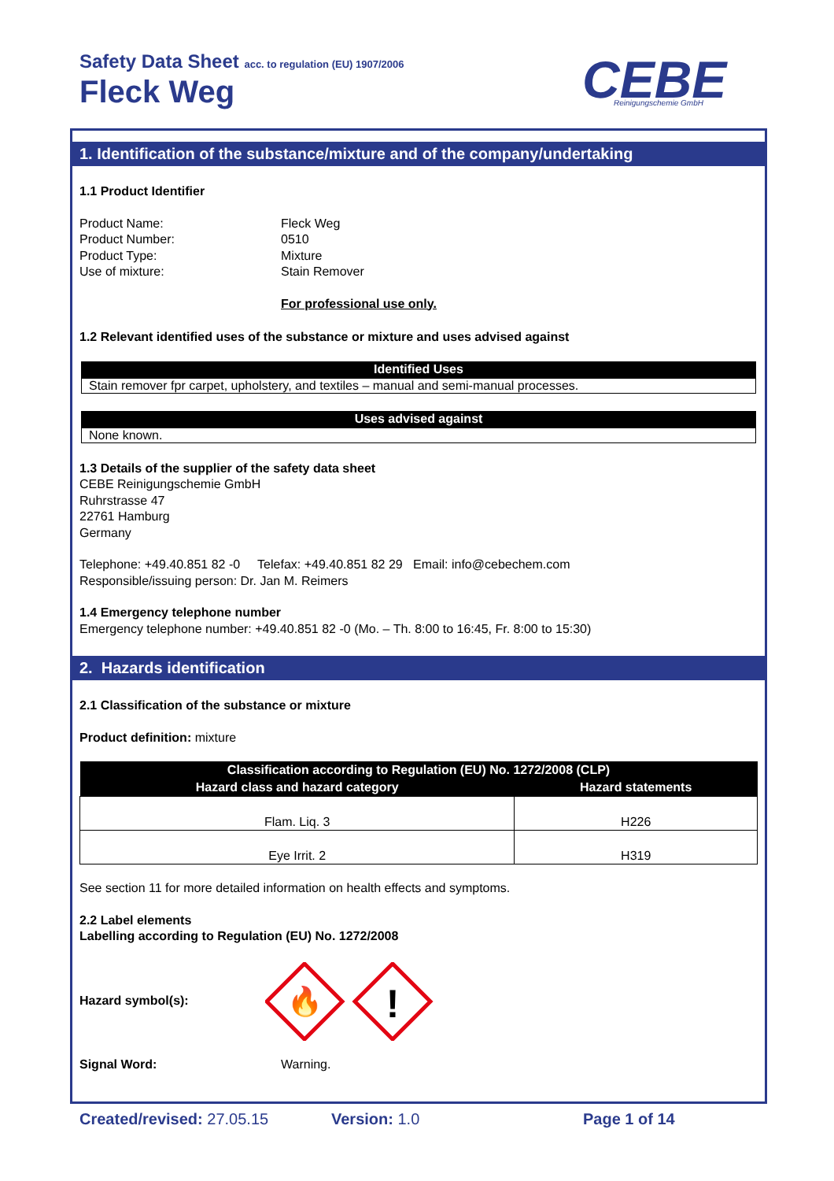Safety Data Sheet acc. to regulation (EU) 1907/2006
Fleck Weg
CEBE
Reinigungschemie GmbH
1. Identification of the substance/mixture and of the company/undertaking
1.1 Product Identifier
Product Name:
Product Number:
Product Type:
Use of mixture:
Fleck Weg
0510
Mixture
Stain Remover
For professional use only.
1.2 Relevant identified uses of the substance or mixture and uses advised against
Identified Uses
Stain remover fpr carpet, upholstery, and textiles – manual and semi-manual processes.
Uses advised against
None known.
1.3 Details of the supplier of the safety data sheet
CEBE Reinigungschemie GmbH
Ruhrstrasse 47
22761 Hamburg
Germany
Telephone: +49.40.851 82 -0 Telefax: +49.40.851 82 29 Email: info@cebechem.com
Responsible/issuing person: Dr. Jan M. Reimers
1.4 Emergency telephone number
Emergency telephone number: +49.40.851 82 -0 (Mo. – Th. 8:00 to 16:45, Fr. 8:00 to 15:30)
2. Hazards identification
2.1 Classification of the substance or mixture
Product definition: mixture
| Classification according to Regulation (EU) No. 1272/2008 (CLP) | |
| --- | --- |
| Hazard class and hazard category | Hazard statements |
| Flam. Liq. 3 | H226 |
| Eye Irrit. 2 | H319 |
See section 11 for more detailed information on health effects and symptoms.
2.2 Label elements
Labelling according to Regulation (EU) No. 1272/2008
Hazard symbol(s):
🔥
!
Signal Word: Warning.
Created/revised: 27.05.15 Version: 1.0 Page 1 of 14